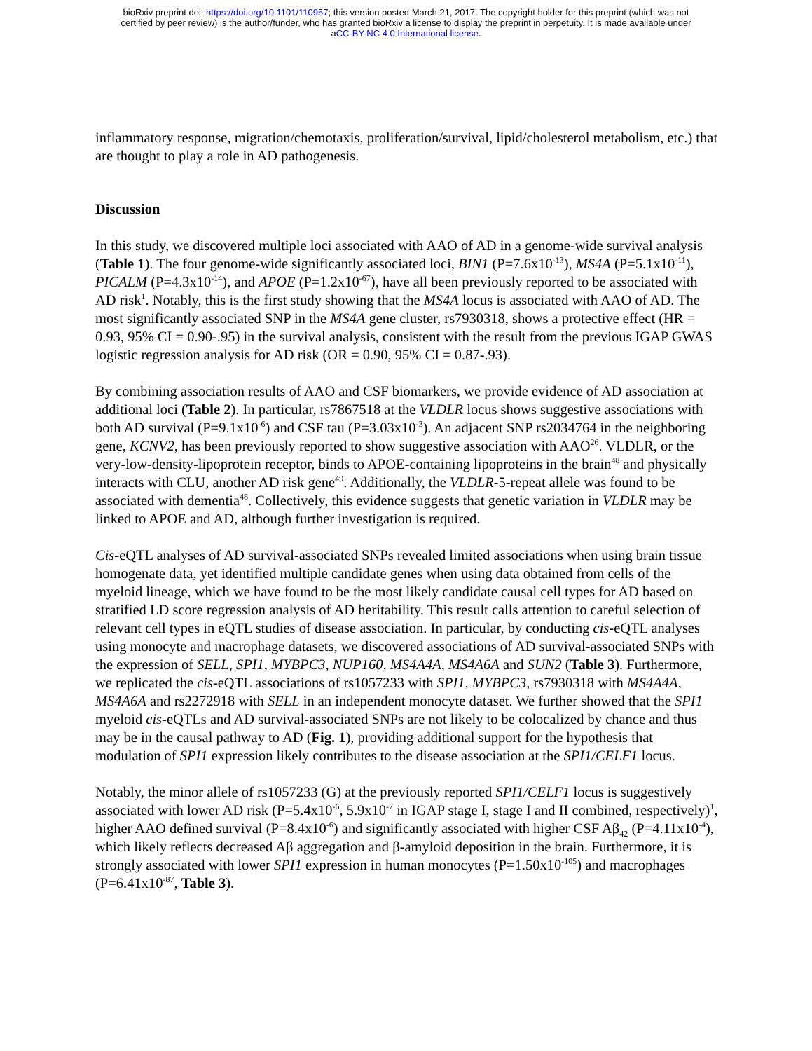bioRxiv preprint doi: https://doi.org/10.1101/110957; this version posted March 21, 2017. The copyright holder for this preprint (which was not
certified by peer review) is the author/funder, who has granted bioRxiv a license to display the preprint in perpetuity. It is made available under
aCC-BY-NC 4.0 International license.
inflammatory response, migration/chemotaxis, proliferation/survival, lipid/cholesterol metabolism, etc.) that are thought to play a role in AD pathogenesis.
Discussion
In this study, we discovered multiple loci associated with AAO of AD in a genome-wide survival analysis (Table 1). The four genome-wide significantly associated loci, BIN1 (P=7.6x10<sup>-13</sup>), MS4A (P=5.1x10<sup>-11</sup>), PICALM (P=4.3x10<sup>-14</sup>), and APOE (P=1.2x10<sup>-67</sup>), have all been previously reported to be associated with AD risk<sup>1</sup>. Notably, this is the first study showing that the MS4A locus is associated with AAO of AD. The most significantly associated SNP in the MS4A gene cluster, rs7930318, shows a protective effect (HR = 0.93, 95% CI = 0.90-.95) in the survival analysis, consistent with the result from the previous IGAP GWAS logistic regression analysis for AD risk (OR = 0.90, 95% CI = 0.87-.93).
By combining association results of AAO and CSF biomarkers, we provide evidence of AD association at additional loci (Table 2). In particular, rs7867518 at the VLDLR locus shows suggestive associations with both AD survival (P=9.1x10<sup>-6</sup>) and CSF tau (P=3.03x10<sup>-3</sup>). An adjacent SNP rs2034764 in the neighboring gene, KCNV2, has been previously reported to show suggestive association with AAO<sup>26</sup>. VLDLR, or the very-low-density-lipoprotein receptor, binds to APOE-containing lipoproteins in the brain<sup>48</sup> and physically interacts with CLU, another AD risk gene<sup>49</sup>. Additionally, the VLDLR-5-repeat allele was found to be associated with dementia<sup>48</sup>. Collectively, this evidence suggests that genetic variation in VLDLR may be linked to APOE and AD, although further investigation is required.
Cis-eQTL analyses of AD survival-associated SNPs revealed limited associations when using brain tissue homogenate data, yet identified multiple candidate genes when using data obtained from cells of the myeloid lineage, which we have found to be the most likely candidate causal cell types for AD based on stratified LD score regression analysis of AD heritability. This result calls attention to careful selection of relevant cell types in eQTL studies of disease association. In particular, by conducting cis-eQTL analyses using monocyte and macrophage datasets, we discovered associations of AD survival-associated SNPs with the expression of SELL, SPI1, MYBPC3, NUP160, MS4A4A, MS4A6A and SUN2 (Table 3). Furthermore, we replicated the cis-eQTL associations of rs1057233 with SPI1, MYBPC3, rs7930318 with MS4A4A, MS4A6A and rs2272918 with SELL in an independent monocyte dataset. We further showed that the SPI1 myeloid cis-eQTLs and AD survival-associated SNPs are not likely to be colocalized by chance and thus may be in the causal pathway to AD (Fig. 1), providing additional support for the hypothesis that modulation of SPI1 expression likely contributes to the disease association at the SPI1/CELF1 locus.
Notably, the minor allele of rs1057233 (G) at the previously reported SPI1/CELF1 locus is suggestively associated with lower AD risk (P=5.4x10<sup>-6</sup>, 5.9x10<sup>-7</sup> in IGAP stage I, stage I and II combined, respectively)<sup>1</sup>, higher AAO defined survival (P=8.4x10<sup>-6</sup>) and significantly associated with higher CSF Aβ<sub>42</sub> (P=4.11x10<sup>-4</sup>), which likely reflects decreased Aβ aggregation and β-amyloid deposition in the brain. Furthermore, it is strongly associated with lower SPI1 expression in human monocytes (P=1.50x10<sup>-105</sup>) and macrophages (P=6.41x10<sup>-87</sup>, Table 3).